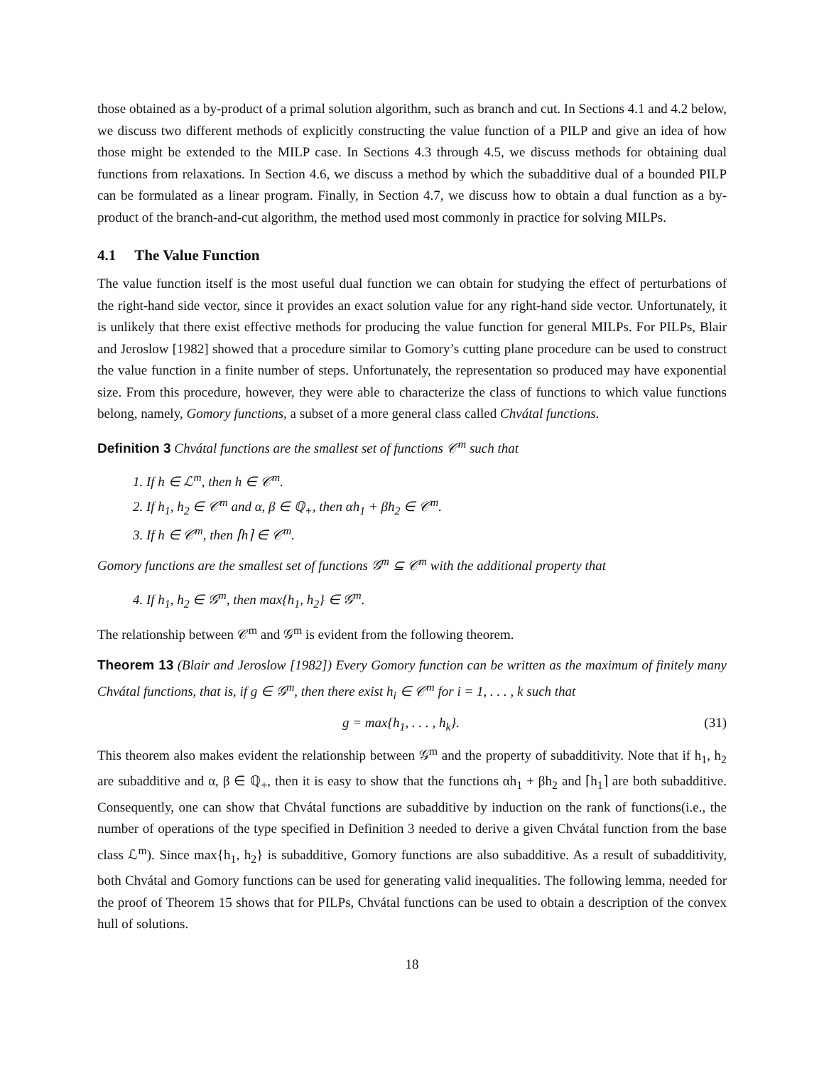those obtained as a by-product of a primal solution algorithm, such as branch and cut. In Sections 4.1 and 4.2 below, we discuss two different methods of explicitly constructing the value function of a PILP and give an idea of how those might be extended to the MILP case. In Sections 4.3 through 4.5, we discuss methods for obtaining dual functions from relaxations. In Section 4.6, we discuss a method by which the subadditive dual of a bounded PILP can be formulated as a linear program. Finally, in Section 4.7, we discuss how to obtain a dual function as a by-product of the branch-and-cut algorithm, the method used most commonly in practice for solving MILPs.
4.1 The Value Function
The value function itself is the most useful dual function we can obtain for studying the effect of perturbations of the right-hand side vector, since it provides an exact solution value for any right-hand side vector. Unfortunately, it is unlikely that there exist effective methods for producing the value function for general MILPs. For PILPs, Blair and Jeroslow [1982] showed that a procedure similar to Gomory’s cutting plane procedure can be used to construct the value function in a finite number of steps. Unfortunately, the representation so produced may have exponential size. From this procedure, however, they were able to characterize the class of functions to which value functions belong, namely, Gomory functions, a subset of a more general class called Chvátal functions.
Definition 3 Chvátal functions are the smallest set of functions 𝒞<sup>m</sup> such that
1. If h ∈ ℒ<sup>m</sup>, then h ∈ 𝒞<sup>m</sup>.
2. If h<sub>1</sub>, h<sub>2</sub> ∈ 𝒞<sup>m</sup> and α, β ∈ ℚ<sub>+</sub>, then αh<sub>1</sub> + βh<sub>2</sub> ∈ 𝒞<sup>m</sup>.
3. If h ∈ 𝒞<sup>m</sup>, then ⌈h⌉ ∈ 𝒞<sup>m</sup>.
Gomory functions are the smallest set of functions 𝒢<sup>m</sup> ⊆ 𝒞<sup>m</sup> with the additional property that
4. If h<sub>1</sub>, h<sub>2</sub> ∈ 𝒢<sup>m</sup>, then max{h<sub>1</sub>, h<sub>2</sub>} ∈ 𝒢<sup>m</sup>.
The relationship between 𝒞<sup>m</sup> and 𝒢<sup>m</sup> is evident from the following theorem.
Theorem 13 (Blair and Jeroslow [1982]) Every Gomory function can be written as the maximum of finitely many Chvátal functions, that is, if g ∈ 𝒢<sup>m</sup>, then there exist h<sub>i</sub> ∈ 𝒞<sup>m</sup> for i = 1, . . . , k such that
g = max{h<sub>1</sub>, . . . , h<sub>k</sub>}. (31)
This theorem also makes evident the relationship between 𝒢<sup>m</sup> and the property of subadditivity. Note that if h<sub>1</sub>, h<sub>2</sub> are subadditive and α, β ∈ ℚ<sub>+</sub>, then it is easy to show that the functions αh<sub>1</sub> + βh<sub>2</sub> and ⌈h<sub>1</sub>⌉ are both subadditive. Consequently, one can show that Chvátal functions are subadditive by induction on the rank of functions(i.e., the number of operations of the type specified in Definition 3 needed to derive a given Chvátal function from the base class ℒ<sup>m</sup>). Since max{h<sub>1</sub>, h<sub>2</sub>} is subadditive, Gomory functions are also subadditive. As a result of subadditivity, both Chvátal and Gomory functions can be used for generating valid inequalities. The following lemma, needed for the proof of Theorem 15 shows that for PILPs, Chvátal functions can be used to obtain a description of the convex hull of solutions.
18